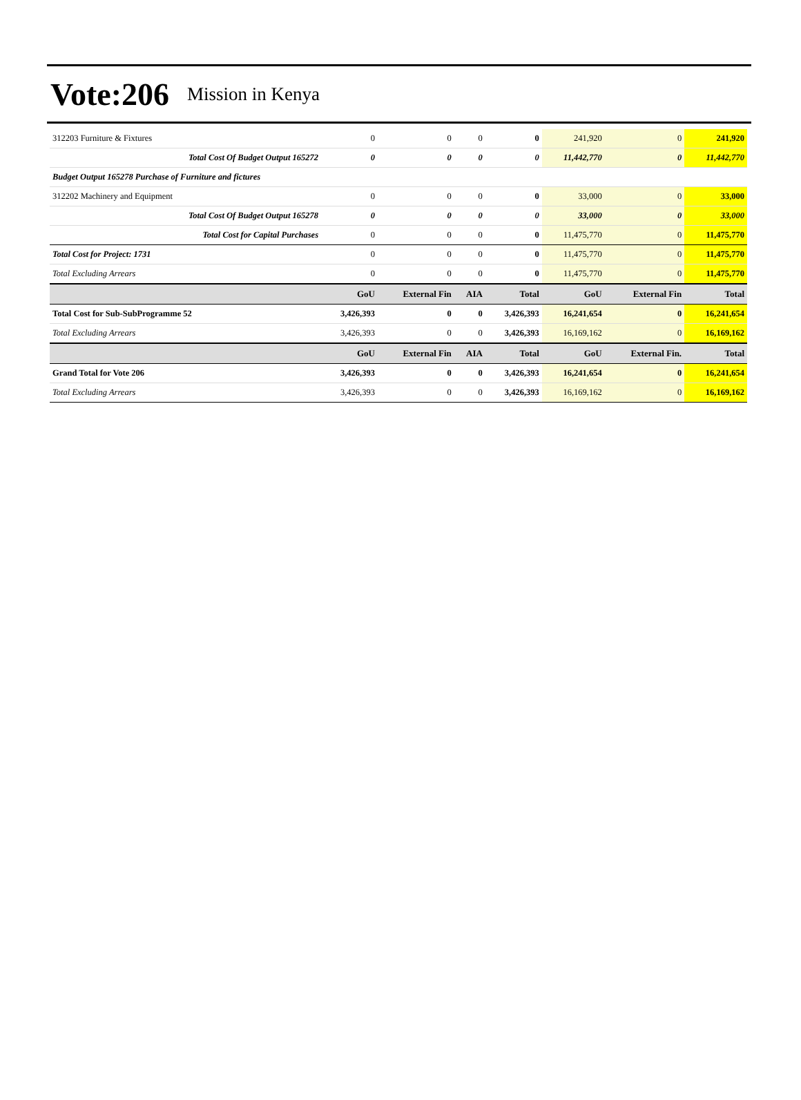Vote:206
Mission in Kenya
| 312203 Furniture & Fixtures | 0 | 0 | 0 | 0 | 241,920 | 0 | 241,920 |
| Total Cost Of Budget Output 165272 | 0 | 0 | 0 | 0 | 11,442,770 | 0 | 11,442,770 |
| Budget Output 165278 Purchase of Furniture and fictures | | | | | | | |
| 312202 Machinery and Equipment | 0 | 0 | 0 | 0 | 33,000 | 0 | 33,000 |
| Total Cost Of Budget Output 165278 | 0 | 0 | 0 | 0 | 33,000 | 0 | 33,000 |
| Total Cost for Capital Purchases | 0 | 0 | 0 | 0 | 11,475,770 | 0 | 11,475,770 |
| Total Cost for Project: 1731 | 0 | 0 | 0 | 0 | 11,475,770 | 0 | 11,475,770 |
| Total Excluding Arrears | 0 | 0 | 0 | 0 | 11,475,770 | 0 | 11,475,770 |
| | GoU | External Fin | AIA | Total | GoU | External Fin | Total |
| Total Cost for Sub-SubProgramme 52 | 3,426,393 | 0 | 0 | 3,426,393 | 16,241,654 | 0 | 16,241,654 |
| Total Excluding Arrears | 3,426,393 | 0 | 0 | 3,426,393 | 16,169,162 | 0 | 16,169,162 |
| | GoU | External Fin | AIA | Total | GoU | External Fin. | Total |
| Grand Total for Vote 206 | 3,426,393 | 0 | 0 | 3,426,393 | 16,241,654 | 0 | 16,241,654 |
| Total Excluding Arrears | 3,426,393 | 0 | 0 | 3,426,393 | 16,169,162 | 0 | 16,169,162 |